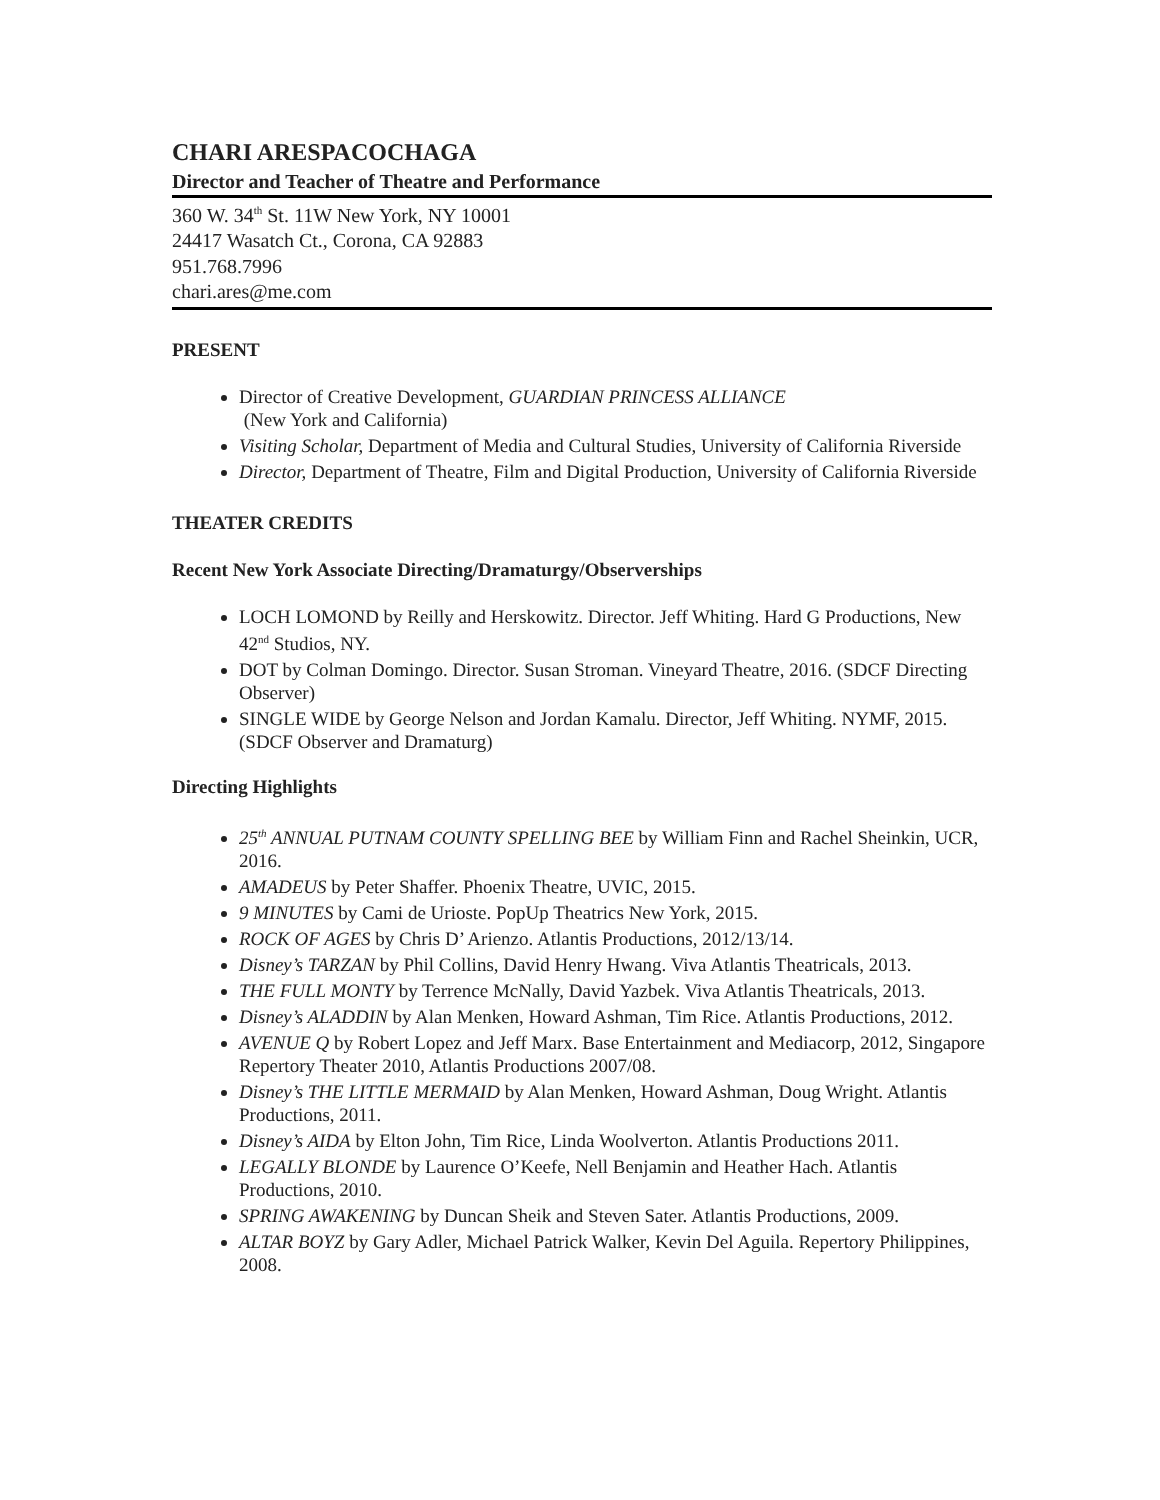CHARI ARESPACOCHAGA
Director and Teacher of Theatre and Performance
360 W. 34<sup>th</sup> St. 11W New York, NY 10001
24417 Wasatch Ct., Corona, CA 92883
951.768.7996
chari.ares@me.com
PRESENT
Director of Creative Development, GUARDIAN PRINCESS ALLIANCE
(New York and California)
Visiting Scholar, Department of Media and Cultural Studies, University of California Riverside
Director, Department of Theatre, Film and Digital Production, University of California Riverside
THEATER CREDITS
Recent New York Associate Directing/Dramaturgy/Observerships
LOCH LOMOND by Reilly and Herskowitz. Director. Jeff Whiting. Hard G Productions, New 42<sup>nd</sup> Studios, NY.
DOT by Colman Domingo. Director. Susan Stroman. Vineyard Theatre, 2016. (SDCF Directing Observer)
SINGLE WIDE by George Nelson and Jordan Kamalu. Director, Jeff Whiting. NYMF, 2015. (SDCF Observer and Dramaturg)
Directing Highlights
25<sup>th</sup> ANNUAL PUTNAM COUNTY SPELLING BEE by William Finn and Rachel Sheinkin, UCR, 2016.
AMADEUS by Peter Shaffer. Phoenix Theatre, UVIC, 2015.
9 MINUTES by Cami de Urioste. PopUp Theatrics New York, 2015.
ROCK OF AGES by Chris D’ Arienzo. Atlantis Productions, 2012/13/14.
Disney’s TARZAN by Phil Collins, David Henry Hwang. Viva Atlantis Theatricals, 2013.
THE FULL MONTY by Terrence McNally, David Yazbek. Viva Atlantis Theatricals, 2013.
Disney’s ALADDIN by Alan Menken, Howard Ashman, Tim Rice. Atlantis Productions, 2012.
AVENUE Q by Robert Lopez and Jeff Marx. Base Entertainment and Mediacorp, 2012, Singapore Repertory Theater 2010, Atlantis Productions 2007/08.
Disney’s THE LITTLE MERMAID by Alan Menken, Howard Ashman, Doug Wright. Atlantis Productions, 2011.
Disney’s AIDA by Elton John, Tim Rice, Linda Woolverton. Atlantis Productions 2011.
LEGALLY BLONDE by Laurence O’Keefe, Nell Benjamin and Heather Hach. Atlantis Productions, 2010.
SPRING AWAKENING by Duncan Sheik and Steven Sater. Atlantis Productions, 2009.
ALTAR BOYZ by Gary Adler, Michael Patrick Walker, Kevin Del Aguila. Repertory Philippines, 2008.